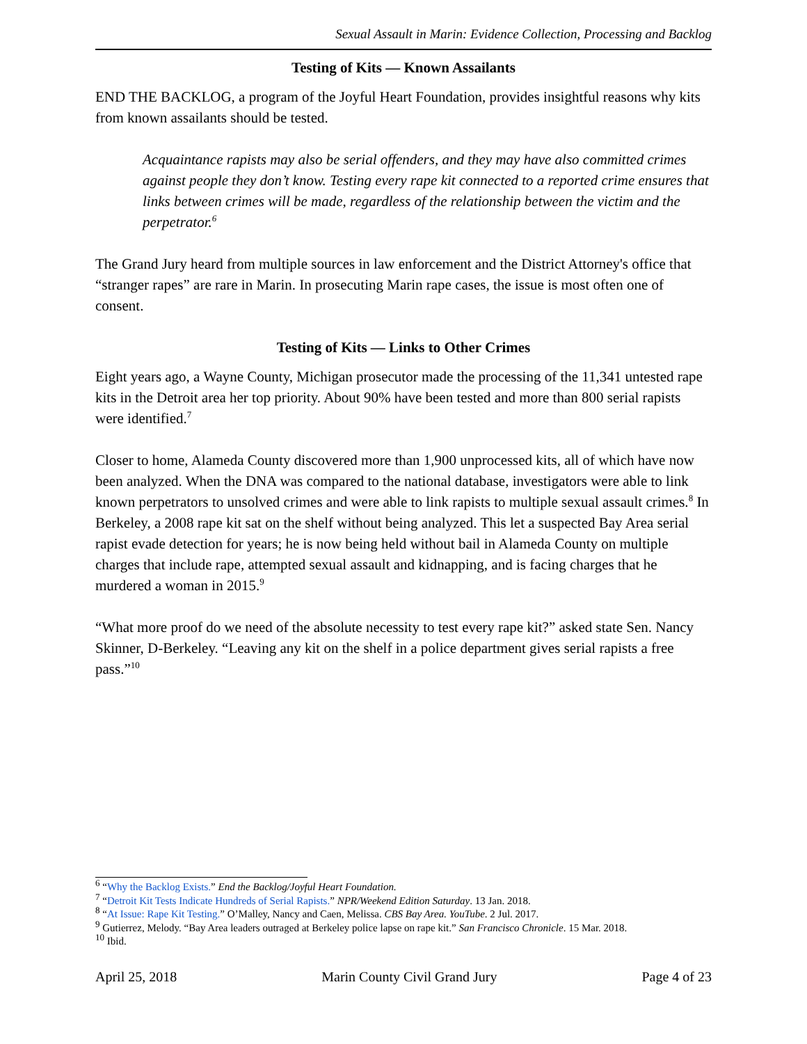Sexual Assault in Marin: Evidence Collection, Processing and Backlog
Testing of Kits — Known Assailants
END THE BACKLOG, a program of the Joyful Heart Foundation, provides insightful reasons why kits from known assailants should be tested.
Acquaintance rapists may also be serial offenders, and they may have also committed crimes against people they don’t know. Testing every rape kit connected to a reported crime ensures that links between crimes will be made, regardless of the relationship between the victim and the perpetrator.<sup>6</sup>
The Grand Jury heard from multiple sources in law enforcement and the District Attorney's office that “stranger rapes” are rare in Marin. In prosecuting Marin rape cases, the issue is most often one of consent.
Testing of Kits — Links to Other Crimes
Eight years ago, a Wayne County, Michigan prosecutor made the processing of the 11,341 untested rape kits in the Detroit area her top priority. About 90% have been tested and more than 800 serial rapists were identified.<sup>7</sup>
Closer to home, Alameda County discovered more than 1,900 unprocessed kits, all of which have now been analyzed. When the DNA was compared to the national database, investigators were able to link known perpetrators to unsolved crimes and were able to link rapists to multiple sexual assault crimes.<sup>8</sup> In Berkeley, a 2008 rape kit sat on the shelf without being analyzed. This let a suspected Bay Area serial rapist evade detection for years; he is now being held without bail in Alameda County on multiple charges that include rape, attempted sexual assault and kidnapping, and is facing charges that he murdered a woman in 2015.<sup>9</sup>
“What more proof do we need of the absolute necessity to test every rape kit?” asked state Sen. Nancy Skinner, D-Berkeley. “Leaving any kit on the shelf in a police department gives serial rapists a free pass.”<sup>10</sup>
<sup>6</sup> “Why the Backlog Exists.” End the Backlog/Joyful Heart Foundation.
<sup>7</sup> “Detroit Kit Tests Indicate Hundreds of Serial Rapists.” NPR/Weekend Edition Saturday. 13 Jan. 2018.
<sup>8</sup> “At Issue: Rape Kit Testing.” O’Malley, Nancy and Caen, Melissa. CBS Bay Area. YouTube. 2 Jul. 2017.
<sup>9</sup> Gutierrez, Melody. “Bay Area leaders outraged at Berkeley police lapse on rape kit.” San Francisco Chronicle. 15 Mar. 2018.
<sup>10</sup> Ibid.
April 25, 2018 Marin County Civil Grand Jury Page 4 of 23